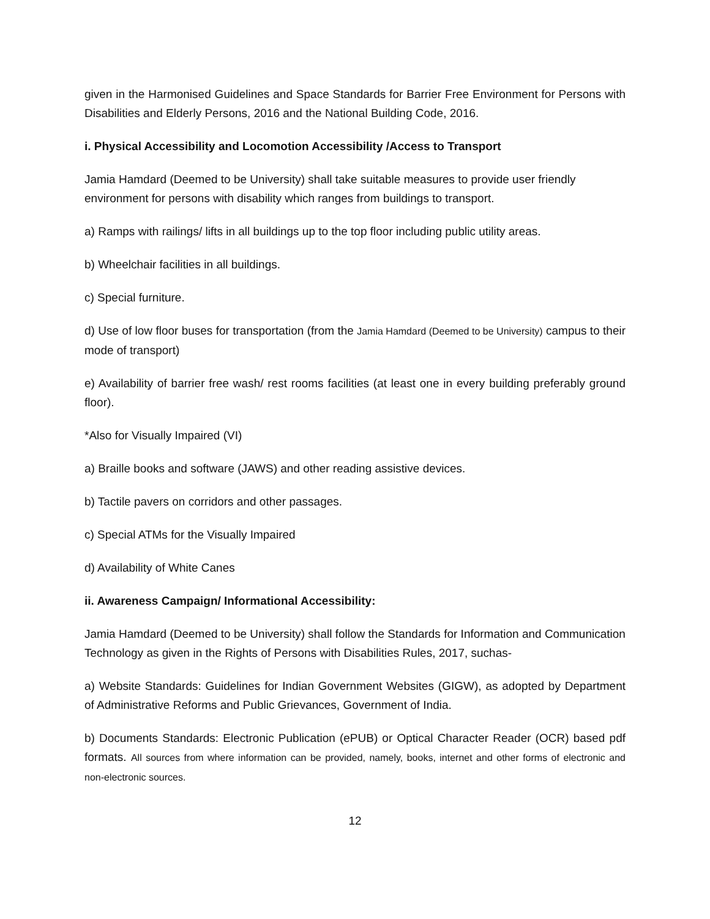given in the Harmonised Guidelines and Space Standards for Barrier Free Environment for Persons with Disabilities and Elderly Persons, 2016 and the National Building Code, 2016.
i. Physical Accessibility and Locomotion Accessibility /Access to Transport
Jamia Hamdard (Deemed to be University) shall take suitable measures to provide user friendly environment for persons with disability which ranges from buildings to transport.
a) Ramps with railings/ lifts in all buildings up to the top floor including public utility areas.
b) Wheelchair facilities in all buildings.
c) Special furniture.
d) Use of low floor buses for transportation (from the Jamia Hamdard (Deemed to be University) campus to their mode of transport)
e) Availability of barrier free wash/ rest rooms facilities (at least one in every building preferably ground floor).
*Also for Visually Impaired (VI)
a) Braille books and software (JAWS) and other reading assistive devices.
b) Tactile pavers on corridors and other passages.
c) Special ATMs for the Visually Impaired
d) Availability of White Canes
ii. Awareness Campaign/ Informational Accessibility:
Jamia Hamdard (Deemed to be University) shall follow the Standards for Information and Communication Technology as given in the Rights of Persons with Disabilities Rules, 2017, suchas-
a) Website Standards: Guidelines for Indian Government Websites (GIGW), as adopted by Department of Administrative Reforms and Public Grievances, Government of India.
b) Documents Standards: Electronic Publication (ePUB) or Optical Character Reader (OCR) based pdf formats. All sources from where information can be provided, namely, books, internet and other forms of electronic and non-electronic sources.
12